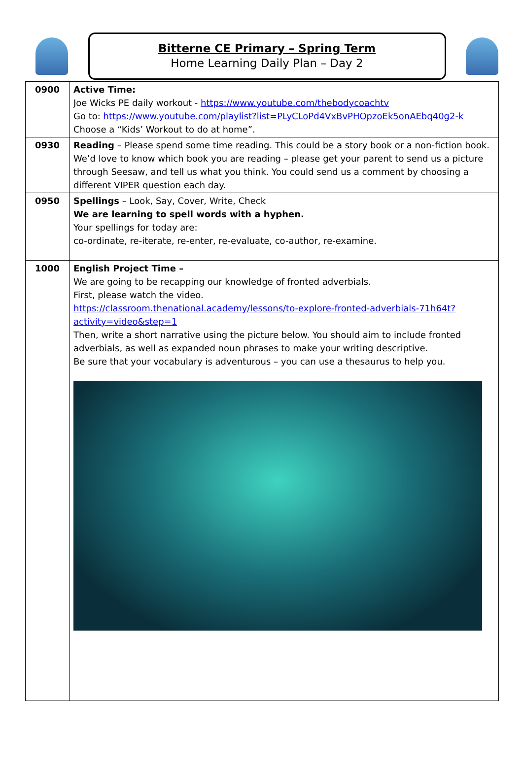Bitterne CE Primary – Spring Term
Home Learning Daily Plan – Day 2
| 0900 | Active Time: Joe Wicks PE daily workout - https://www.youtube.com/thebodycoachtv Go to: https://www.youtube.com/playlist?list=PLyCLoPd4VxBvPHOpzoEk5onAEbq40g2-k Choose a “Kids’ Workout to do at home”. |
| 0930 | Reading – Please spend some time reading. This could be a story book or a non-fiction book. We’d love to know which book you are reading – please get your parent to send us a picture through Seesaw, and tell us what you think. You could send us a comment by choosing a different VIPER question each day. |
| 0950 | Spellings – Look, Say, Cover, Write, Check We are learning to spell words with a hyphen. Your spellings for today are: co-ordinate, re-iterate, re-enter, re-evaluate, co-author, re-examine. |
| 1000 | English Project Time – We are going to be recapping our knowledge of fronted adverbials. First, please watch the video. https://classroom.thenational.academy/lessons/to-explore-fronted-adverbials-71h64t?activity=video&step=1 Then, write a short narrative using the picture below. You should aim to include fronted adverbials, as well as expanded noun phrases to make your writing descriptive. Be sure that your vocabulary is adventurous – you can use a thesaurus to help you. |